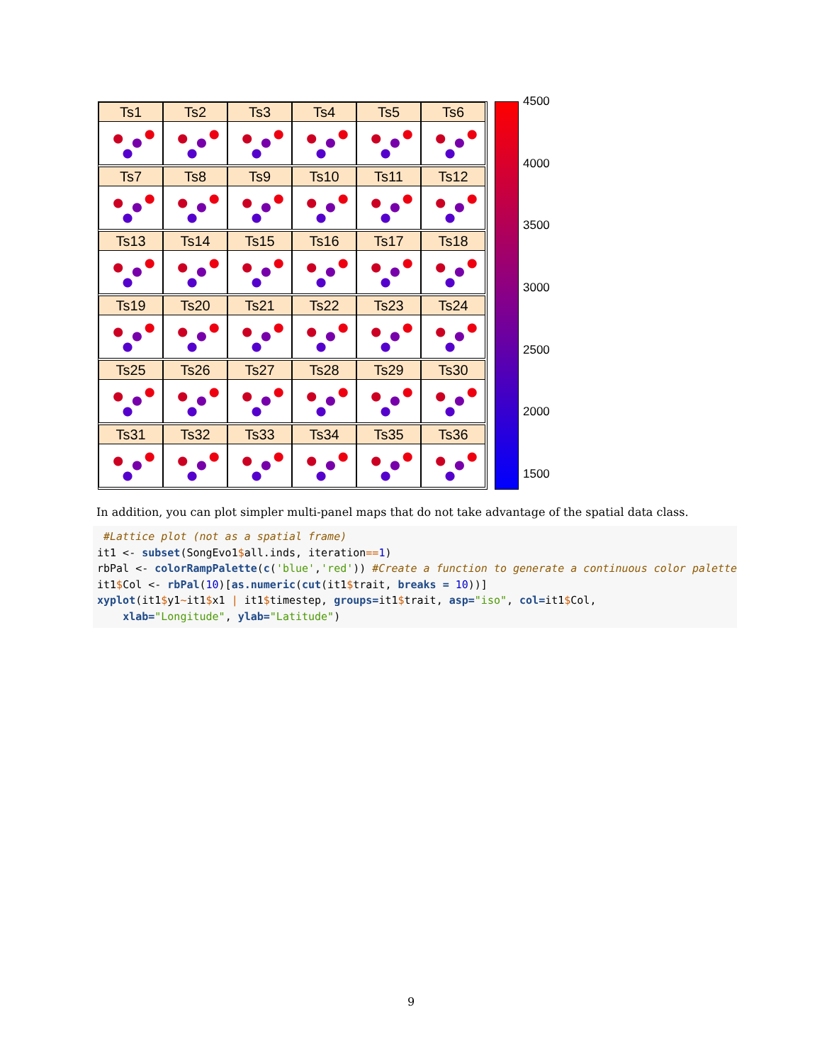Ts1
Ts2
Ts3
Ts4
Ts5
Ts6
Ts7
Ts8
Ts9
Ts10
Ts11
Ts12
Ts13
Ts14
Ts15
Ts16
Ts17
Ts18
Ts19
Ts20
Ts21
Ts22
Ts23
Ts24
Ts25
Ts26
Ts27
Ts28
Ts29
Ts30
Ts31
Ts32
Ts33
Ts34
Ts35
Ts36
4500
4000
3500
3000
2500
2000
1500
In addition, you can plot simpler multi-panel maps that do not take advantage of the spatial data class.
 #Lattice plot (not as a spatial frame)
it1 <- subset(SongEvo1$all.inds, iteration==1)
rbPal <- colorRampPalette(c('blue','red')) #Create a function to generate a continuous color palette
it1$Col <- rbPal(10)[as.numeric(cut(it1$trait, breaks = 10))]
xyplot(it1$y1~it1$x1 | it1$timestep, groups=it1$trait, asp="iso", col=it1$Col,
    xlab="Longitude", ylab="Latitude")
9